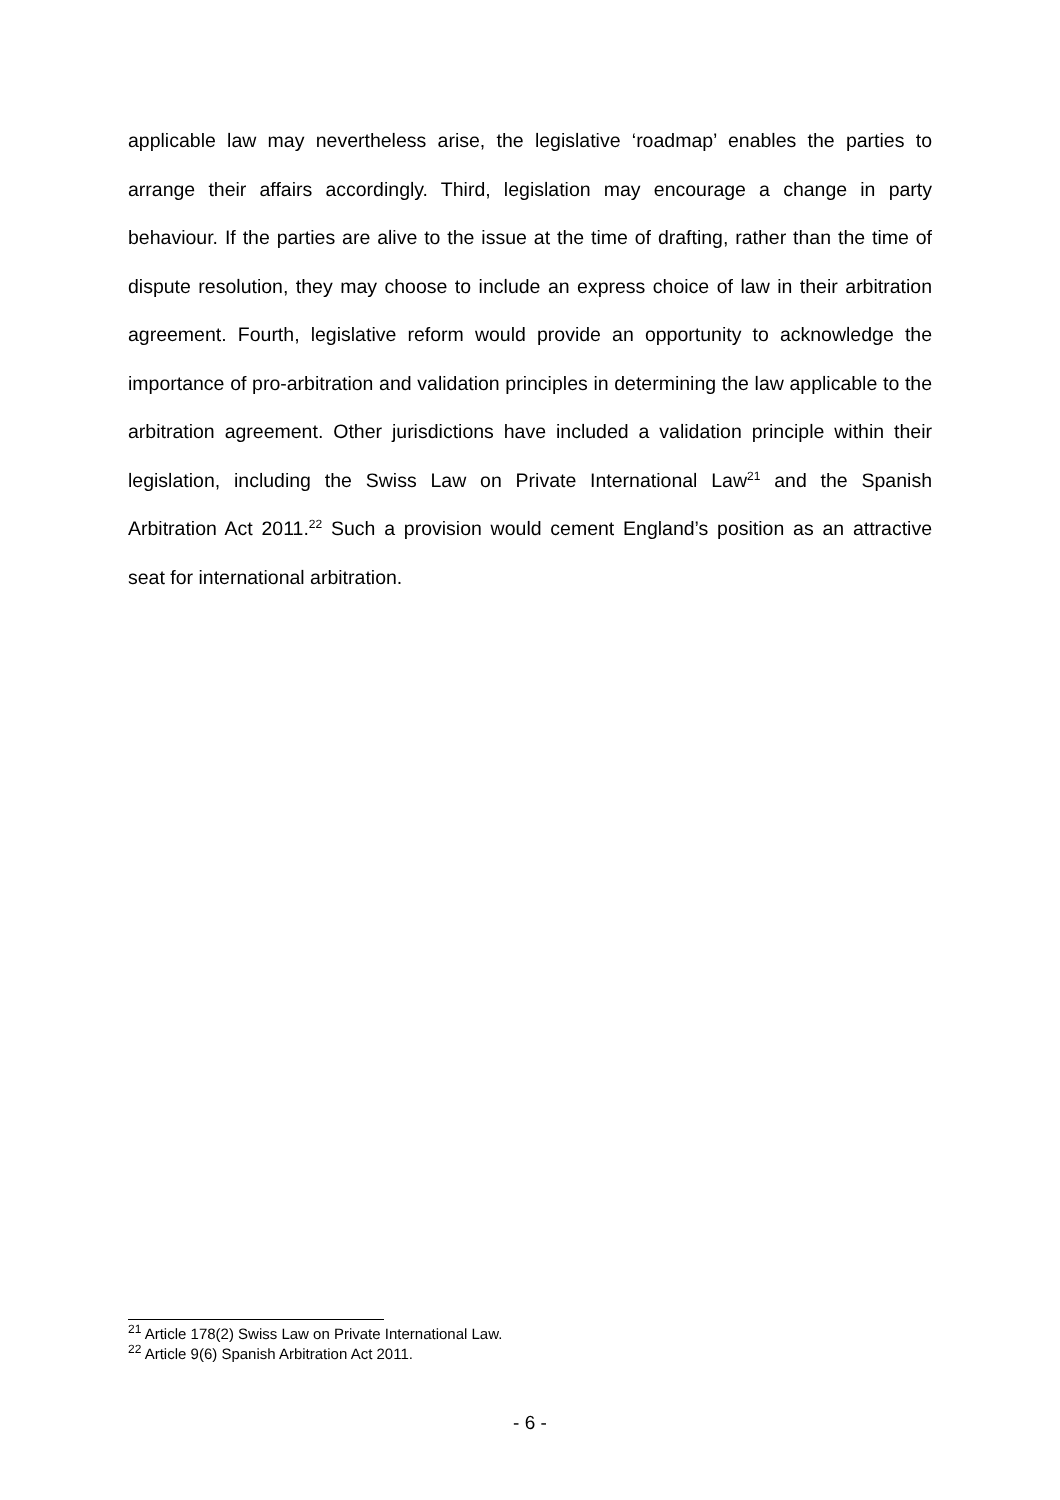applicable law may nevertheless arise, the legislative ‘roadmap’ enables the parties to arrange their affairs accordingly. Third, legislation may encourage a change in party behaviour. If the parties are alive to the issue at the time of drafting, rather than the time of dispute resolution, they may choose to include an express choice of law in their arbitration agreement. Fourth, legislative reform would provide an opportunity to acknowledge the importance of pro-arbitration and validation principles in determining the law applicable to the arbitration agreement. Other jurisdictions have included a validation principle within their legislation, including the Swiss Law on Private International Law<sup>21</sup> and the Spanish Arbitration Act 2011.<sup>22</sup> Such a provision would cement England’s position as an attractive seat for international arbitration.
<sup>21</sup> Article 178(2) Swiss Law on Private International Law.
<sup>22</sup> Article 9(6) Spanish Arbitration Act 2011.
- 6 -